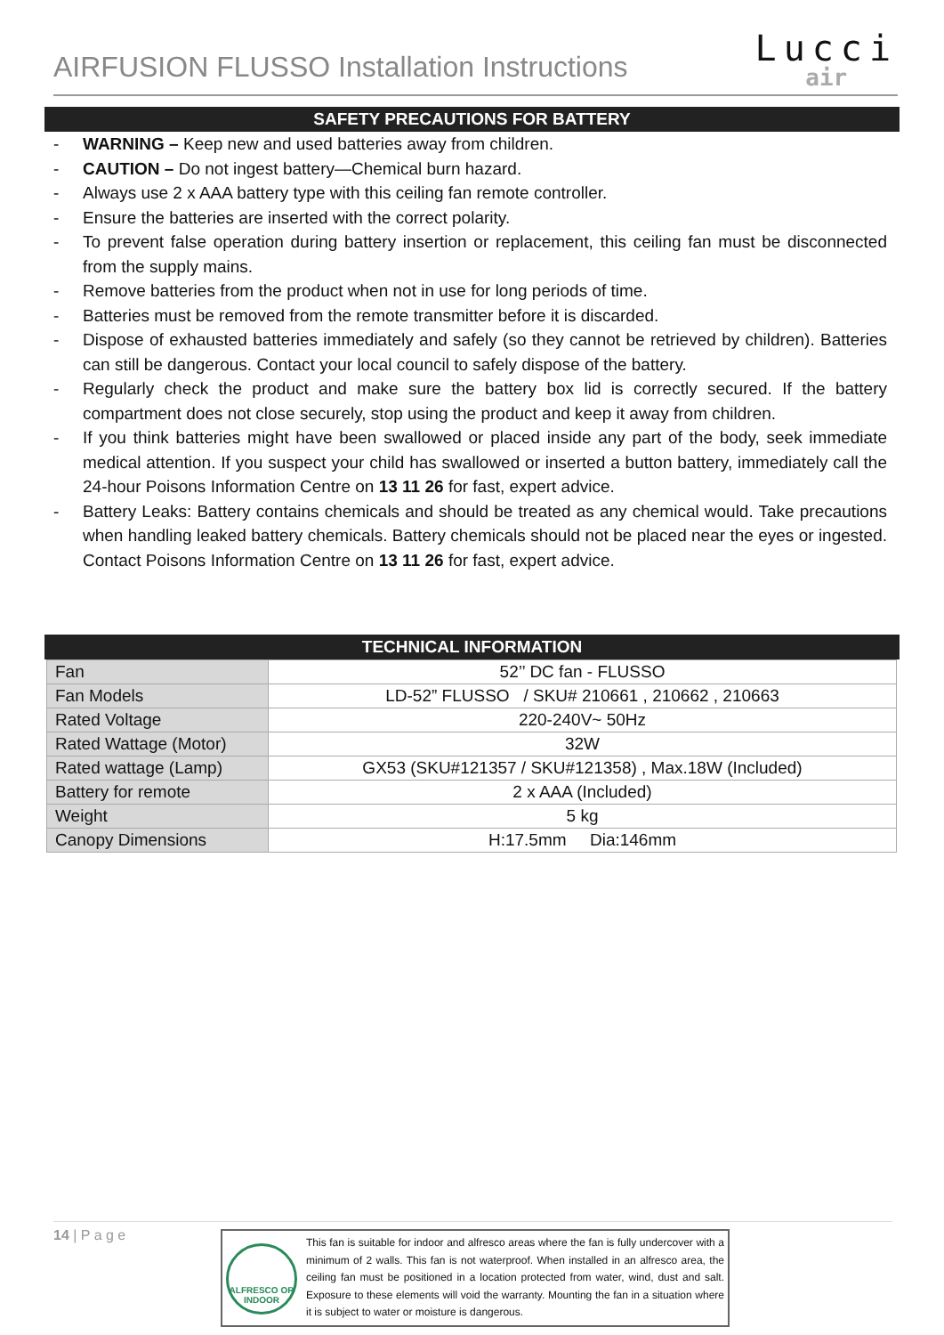AIRFUSION FLUSSO Installation Instructions
Lucci
air
SAFETY PRECAUTIONS FOR BATTERY
- WARNING – Keep new and used batteries away from children.
- CAUTION – Do not ingest battery—Chemical burn hazard.
- Always use 2 x AAA battery type with this ceiling fan remote controller.
- Ensure the batteries are inserted with the correct polarity.
- To prevent false operation during battery insertion or replacement, this ceiling fan must be disconnected from the supply mains.
- Remove batteries from the product when not in use for long periods of time.
- Batteries must be removed from the remote transmitter before it is discarded.
- Dispose of exhausted batteries immediately and safely (so they cannot be retrieved by children). Batteries can still be dangerous. Contact your local council to safely dispose of the battery.
- Regularly check the product and make sure the battery box lid is correctly secured. If the battery compartment does not close securely, stop using the product and keep it away from children.
- If you think batteries might have been swallowed or placed inside any part of the body, seek immediate medical attention. If you suspect your child has swallowed or inserted a button battery, immediately call the 24-hour Poisons Information Centre on 13 11 26 for fast, expert advice.
- Battery Leaks: Battery contains chemicals and should be treated as any chemical would. Take precautions when handling leaked battery chemicals. Battery chemicals should not be placed near the eyes or ingested. Contact Poisons Information Centre on 13 11 26 for fast, expert advice.
TECHNICAL INFORMATION
| Fan | 52’’ DC fan - FLUSSO |
| Fan Models | LD-52” FLUSSO / SKU# 210661 , 210662 , 210663 |
| Rated Voltage | 220-240V~ 50Hz |
| Rated Wattage (Motor) | 32W |
| Rated wattage (Lamp) | GX53 (SKU#121357 / SKU#121358) , Max.18W (Included) |
| Battery for remote | 2 x AAA (Included) |
| Weight | 5 kg |
| Canopy Dimensions | H:17.5mm Dia:146mm |
14 | P a g e
ALFRESCO OR INDOOR
This fan is suitable for indoor and alfresco areas where the fan is fully undercover with a minimum of 2 walls. This fan is not waterproof. When installed in an alfresco area, the ceiling fan must be positioned in a location protected from water, wind, dust and salt. Exposure to these elements will void the warranty. Mounting the fan in a situation where it is subject to water or moisture is dangerous.